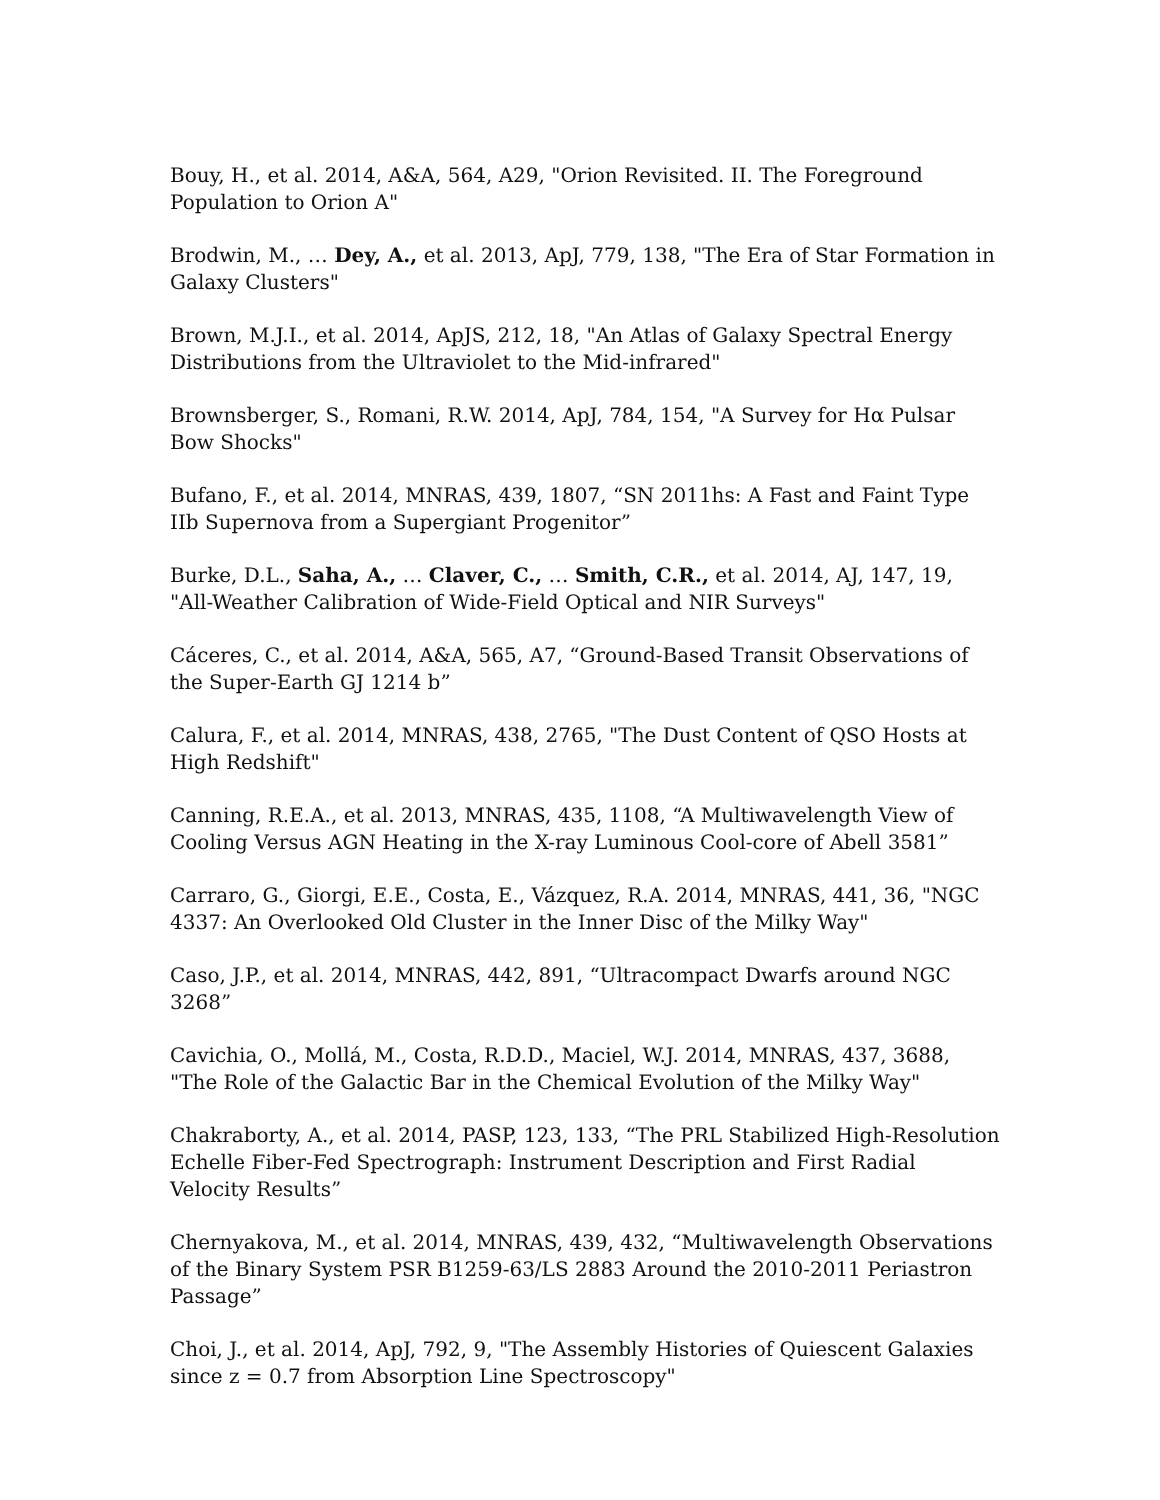Bouy, H., et al. 2014, A&A, 564, A29, "Orion Revisited. II. The Foreground Population to Orion A"
Brodwin, M., … Dey, A., et al. 2013, ApJ, 779, 138, "The Era of Star Formation in Galaxy Clusters"
Brown, M.J.I., et al. 2014, ApJS, 212, 18, "An Atlas of Galaxy Spectral Energy Distributions from the Ultraviolet to the Mid-infrared"
Brownsberger, S., Romani, R.W. 2014, ApJ, 784, 154, "A Survey for Hα Pulsar Bow Shocks"
Bufano, F., et al. 2014, MNRAS, 439, 1807, “SN 2011hs: A Fast and Faint Type IIb Supernova from a Supergiant Progenitor”
Burke, D.L., Saha, A., … Claver, C., … Smith, C.R., et al. 2014, AJ, 147, 19, "All-Weather Calibration of Wide-Field Optical and NIR Surveys"
Cáceres, C., et al. 2014, A&A, 565, A7, “Ground-Based Transit Observations of the Super-Earth GJ 1214 b”
Calura, F., et al. 2014, MNRAS, 438, 2765, "The Dust Content of QSO Hosts at High Redshift"
Canning, R.E.A., et al. 2013, MNRAS, 435, 1108, “A Multiwavelength View of Cooling Versus AGN Heating in the X-ray Luminous Cool-core of Abell 3581”
Carraro, G., Giorgi, E.E., Costa, E., Vázquez, R.A. 2014, MNRAS, 441, 36, "NGC 4337: An Overlooked Old Cluster in the Inner Disc of the Milky Way"
Caso, J.P., et al. 2014, MNRAS, 442, 891, “Ultracompact Dwarfs around NGC 3268”
Cavichia, O., Mollá, M., Costa, R.D.D., Maciel, W.J. 2014, MNRAS, 437, 3688, "The Role of the Galactic Bar in the Chemical Evolution of the Milky Way"
Chakraborty, A., et al. 2014, PASP, 123, 133, “The PRL Stabilized High-Resolution Echelle Fiber-Fed Spectrograph: Instrument Description and First Radial Velocity Results”
Chernyakova, M., et al. 2014, MNRAS, 439, 432, “Multiwavelength Observations of the Binary System PSR B1259-63/LS 2883 Around the 2010-2011 Periastron Passage”
Choi, J., et al. 2014, ApJ, 792, 9, "The Assembly Histories of Quiescent Galaxies since z = 0.7 from Absorption Line Spectroscopy"